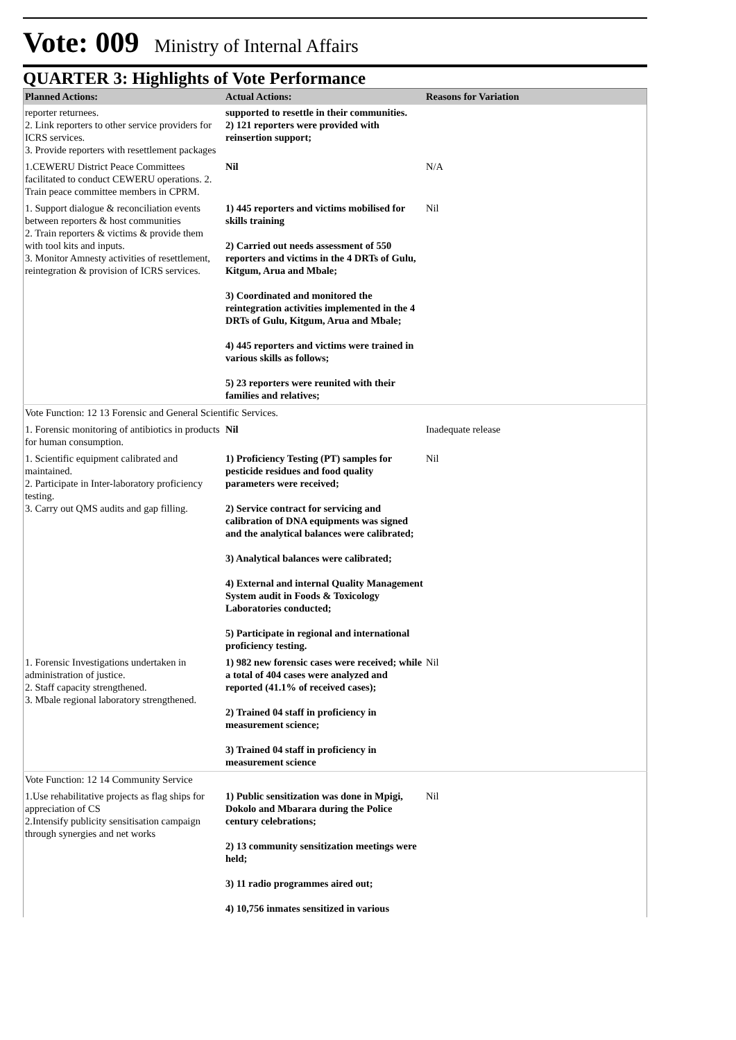Vote: 009 Ministry of Internal Affairs
QUARTER 3: Highlights of Vote Performance
| Planned Actions: | Actual Actions: | Reasons for Variation |
| --- | --- | --- |
| reporter returnees. 2. Link reporters to other service providers for ICRS services. 3. Provide reporters with resettlement packages | supported to resettle in their communities. 2) 121 reporters were provided with reinsertion support; | |
| 1.CEWERU District Peace Committees facilitated to conduct CEWERU operations. 2. Train peace committee members in CPRM. | Nil | N/A |
| 1. Support dialogue & reconciliation events between reporters & host communities 2. Train reporters & victims & provide them with tool kits and inputs. 3. Monitor Amnesty activities of resettlement, reintegration & provision of ICRS services. | 1) 445 reporters and victims mobilised for skills training 2) Carried out needs assessment of 550 reporters and victims in the 4 DRTs of Gulu, Kitgum, Arua and Mbale; 3) Coordinated and monitored the reintegration activities implemented in the 4 DRTs of Gulu, Kitgum, Arua and Mbale; 4) 445 reporters and victims were trained in various skills as follows; 5) 23 reporters were reunited with their families and relatives; | Nil |
| Vote Function: 12 13 Forensic and General Scientific Services. | | |
| 1. Forensic monitoring of antibiotics in products for human consumption. | Nil | Inadequate release |
| 1. Scientific equipment calibrated and maintained. 2. Participate in Inter-laboratory proficiency testing. 3. Carry out QMS audits and gap filling. | 1) Proficiency Testing (PT) samples for pesticide residues and food quality parameters were received; 2) Service contract for servicing and calibration of DNA equipments was signed and the analytical balances were calibrated; 3) Analytical balances were calibrated; 4) External and internal Quality Management System audit in Foods & Toxicology Laboratories conducted; 5) Participate in regional and international proficiency testing. | Nil |
| 1. Forensic Investigations undertaken in administration of justice. 2. Staff capacity strengthened. 3. Mbale regional laboratory strengthened. | 1) 982 new forensic cases were received; while a total of 404 cases were analyzed and reported (41.1% of received cases); 2) Trained 04 staff in proficiency in measurement science; 3) Trained 04 staff in proficiency in measurement science | Nil |
| Vote Function: 12 14 Community Service | | |
| 1.Use rehabilitative projects as flag ships for appreciation of CS 2.Intensify publicity sensitisation campaign through synergies and net works | 1) Public sensitization was done in Mpigi, Dokolo and Mbarara during the Police century celebrations; 2) 13 community sensitization meetings were held; 3) 11 radio programmes aired out; 4) 10,756 inmates sensitized in various | Nil |